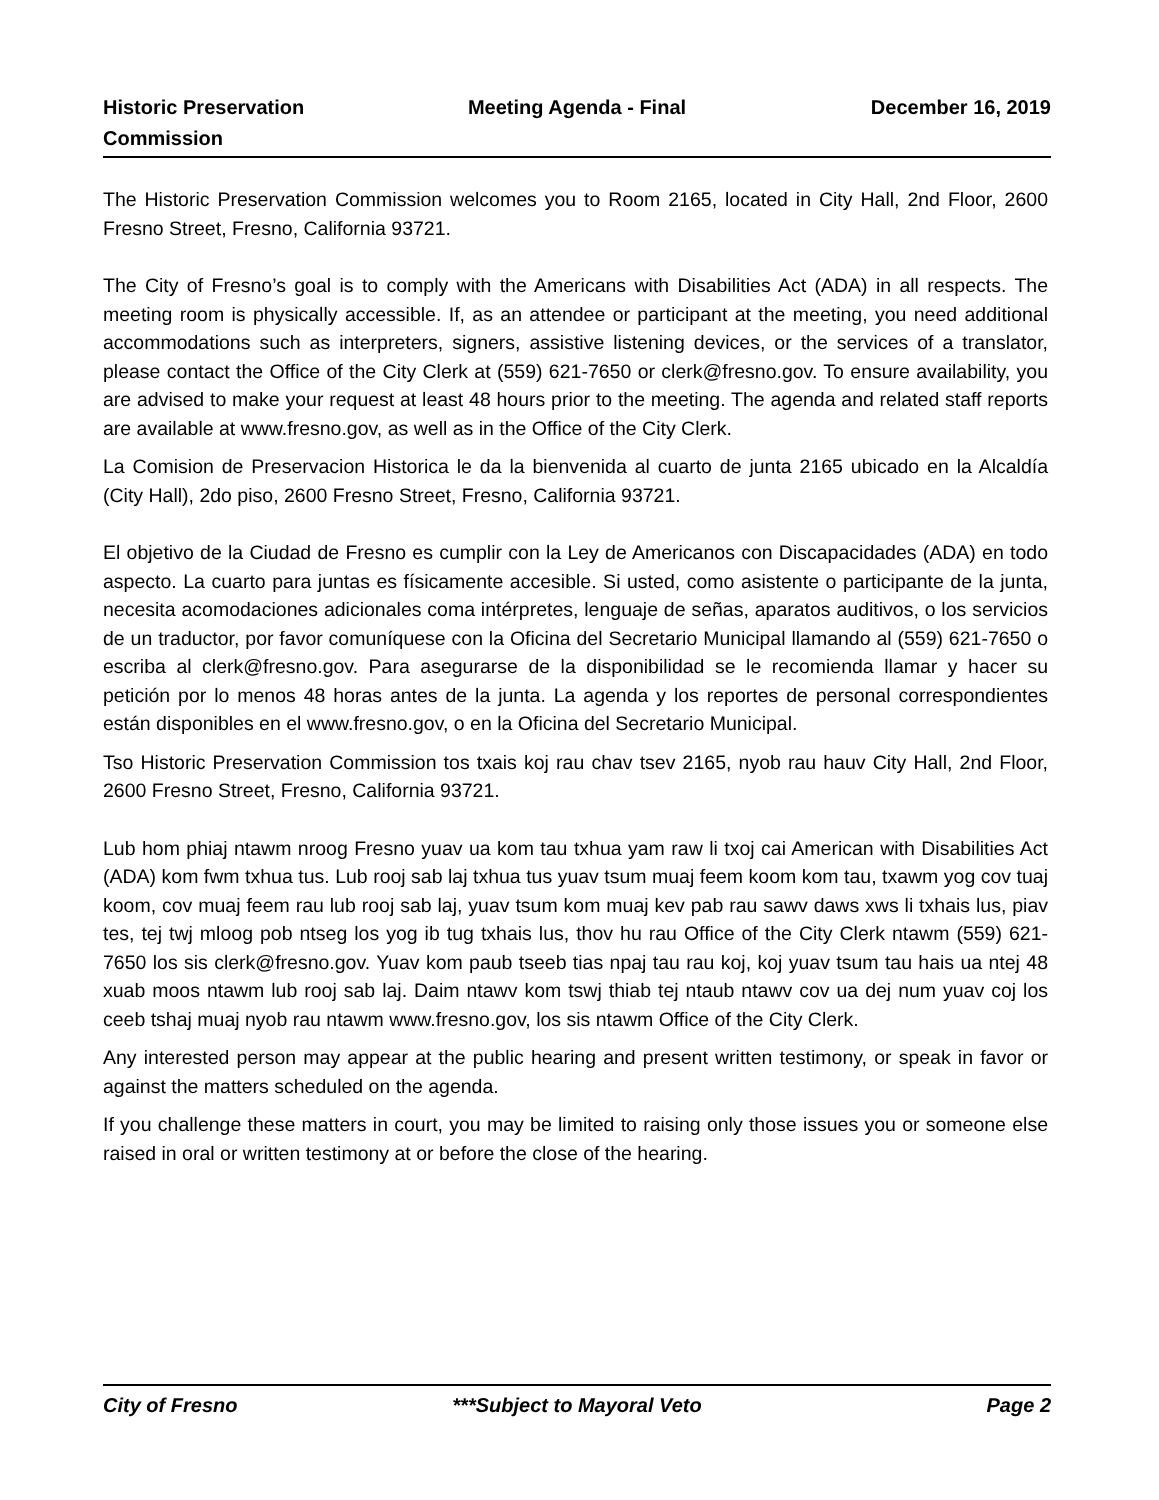Historic Preservation
Commission
Meeting Agenda - Final December 16, 2019
The Historic Preservation Commission welcomes you to Room 2165, located in City Hall, 2nd Floor, 2600 Fresno Street, Fresno, California 93721.
The City of Fresno’s goal is to comply with the Americans with Disabilities Act (ADA) in all respects. The meeting room is physically accessible. If, as an attendee or participant at the meeting, you need additional accommodations such as interpreters, signers, assistive listening devices, or the services of a translator, please contact the Office of the City Clerk at (559) 621-7650 or clerk@fresno.gov. To ensure availability, you are advised to make your request at least 48 hours prior to the meeting. The agenda and related staff reports are available at www.fresno.gov, as well as in the Office of the City Clerk.
La Comision de Preservacion Historica le da la bienvenida al cuarto de junta 2165 ubicado en la Alcaldía (City Hall), 2do piso, 2600 Fresno Street, Fresno, California 93721.
El objetivo de la Ciudad de Fresno es cumplir con la Ley de Americanos con Discapacidades (ADA) en todo aspecto. La cuarto para juntas es físicamente accesible. Si usted, como asistente o participante de la junta, necesita acomodaciones adicionales coma intérpretes, lenguaje de señas, aparatos auditivos, o los servicios de un traductor, por favor comuníquese con la Oficina del Secretario Municipal llamando al (559) 621-7650 o escriba al clerk@fresno.gov. Para asegurarse de la disponibilidad se le recomienda llamar y hacer su petición por lo menos 48 horas antes de la junta. La agenda y los reportes de personal correspondientes están disponibles en el www.fresno.gov, o en la Oficina del Secretario Municipal.
Tso Historic Preservation Commission tos txais koj rau chav tsev 2165, nyob rau hauv City Hall, 2nd Floor, 2600 Fresno Street, Fresno, California 93721.
Lub hom phiaj ntawm nroog Fresno yuav ua kom tau txhua yam raw li txoj cai American with Disabilities Act (ADA) kom fwm txhua tus. Lub rooj sab laj txhua tus yuav tsum muaj feem koom kom tau, txawm yog cov tuaj koom, cov muaj feem rau lub rooj sab laj, yuav tsum kom muaj kev pab rau sawv daws xws li txhais lus, piav tes, tej twj mloog pob ntseg los yog ib tug txhais lus, thov hu rau Office of the City Clerk ntawm (559) 621-7650 los sis clerk@fresno.gov. Yuav kom paub tseeb tias npaj tau rau koj, koj yuav tsum tau hais ua ntej 48 xuab moos ntawm lub rooj sab laj. Daim ntawv kom tswj thiab tej ntaub ntawv cov ua dej num yuav coj los ceeb tshaj muaj nyob rau ntawm www.fresno.gov, los sis ntawm Office of the City Clerk.
Any interested person may appear at the public hearing and present written testimony, or speak in favor or against the matters scheduled on the agenda.
If you challenge these matters in court, you may be limited to raising only those issues you or someone else raised in oral or written testimony at or before the close of the hearing.
City of Fresno ***Subject to Mayoral Veto Page 2